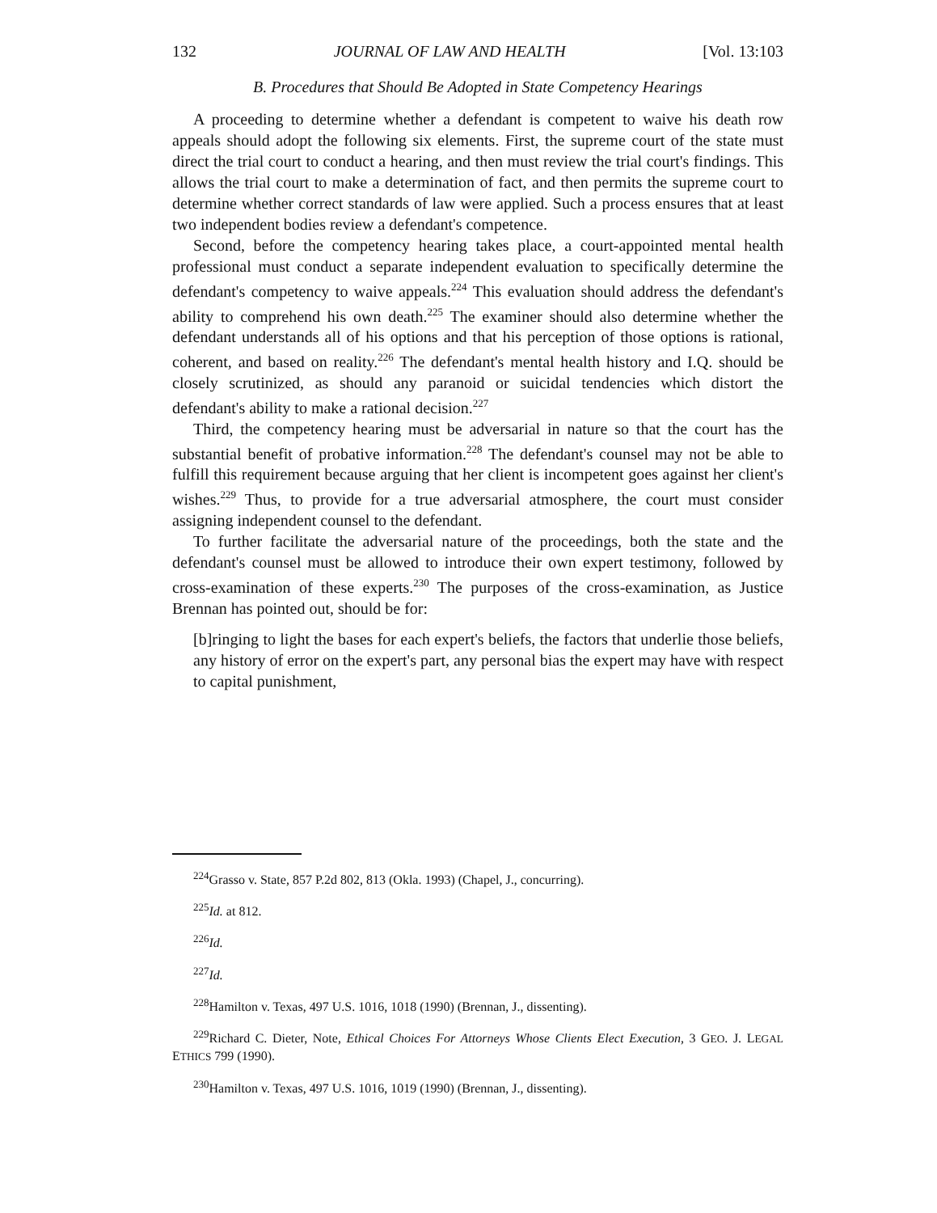132 JOURNAL OF LAW AND HEALTH [Vol. 13:103
B. Procedures that Should Be Adopted in State Competency Hearings
A proceeding to determine whether a defendant is competent to waive his death row appeals should adopt the following six elements. First, the supreme court of the state must direct the trial court to conduct a hearing, and then must review the trial court's findings. This allows the trial court to make a determination of fact, and then permits the supreme court to determine whether correct standards of law were applied. Such a process ensures that at least two independent bodies review a defendant's competence.
Second, before the competency hearing takes place, a court-appointed mental health professional must conduct a separate independent evaluation to specifically determine the defendant's competency to waive appeals.<sup>224</sup> This evaluation should address the defendant's ability to comprehend his own death.<sup>225</sup> The examiner should also determine whether the defendant understands all of his options and that his perception of those options is rational, coherent, and based on reality.<sup>226</sup> The defendant's mental health history and I.Q. should be closely scrutinized, as should any paranoid or suicidal tendencies which distort the defendant's ability to make a rational decision.<sup>227</sup>
Third, the competency hearing must be adversarial in nature so that the court has the substantial benefit of probative information.<sup>228</sup> The defendant's counsel may not be able to fulfill this requirement because arguing that her client is incompetent goes against her client's wishes.<sup>229</sup> Thus, to provide for a true adversarial atmosphere, the court must consider assigning independent counsel to the defendant.
To further facilitate the adversarial nature of the proceedings, both the state and the defendant's counsel must be allowed to introduce their own expert testimony, followed by cross-examination of these experts.<sup>230</sup> The purposes of the cross-examination, as Justice Brennan has pointed out, should be for:
[b]ringing to light the bases for each expert's beliefs, the factors that underlie those beliefs, any history of error on the expert's part, any personal bias the expert may have with respect to capital punishment,
<sup>224</sup> Grasso v. State, 857 P.2d 802, 813 (Okla. 1993) (Chapel, J., concurring).
<sup>225</sup> Id. at 812.
<sup>226</sup> Id.
<sup>227</sup> Id.
<sup>228</sup> Hamilton v. Texas, 497 U.S. 1016, 1018 (1990) (Brennan, J., dissenting).
<sup>229</sup> Richard C. Dieter, Note, Ethical Choices For Attorneys Whose Clients Elect Execution, 3 GEO. J. LEGAL ETHICS 799 (1990).
<sup>230</sup> Hamilton v. Texas, 497 U.S. 1016, 1019 (1990) (Brennan, J., dissenting).